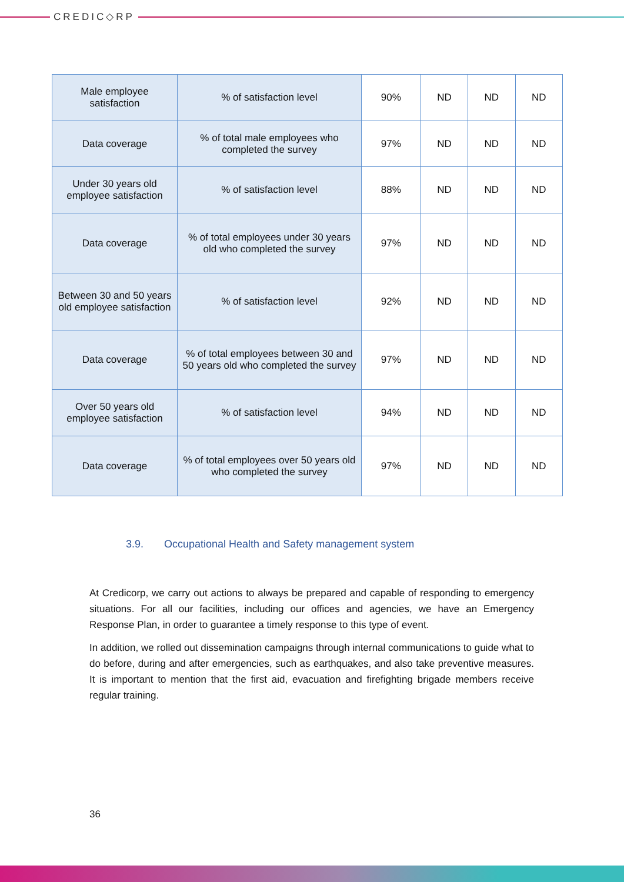CREDIC◇RP
| Male employee satisfaction | % of satisfaction level | 90% | ND | ND | ND |
| Data coverage | % of total male employees who completed the survey | 97% | ND | ND | ND |
| Under 30 years old employee satisfaction | % of satisfaction level | 88% | ND | ND | ND |
| Data coverage | % of total employees under 30 years old who completed the survey | 97% | ND | ND | ND |
| Between 30 and 50 years old employee satisfaction | % of satisfaction level | 92% | ND | ND | ND |
| Data coverage | % of total employees between 30 and 50 years old who completed the survey | 97% | ND | ND | ND |
| Over 50 years old employee satisfaction | % of satisfaction level | 94% | ND | ND | ND |
| Data coverage | % of total employees over 50 years old who completed the survey | 97% | ND | ND | ND |
3.9. Occupational Health and Safety management system
At Credicorp, we carry out actions to always be prepared and capable of responding to emergency situations. For all our facilities, including our offices and agencies, we have an Emergency Response Plan, in order to guarantee a timely response to this type of event.
In addition, we rolled out dissemination campaigns through internal communications to guide what to do before, during and after emergencies, such as earthquakes, and also take preventive measures. It is important to mention that the first aid, evacuation and firefighting brigade members receive regular training.
36